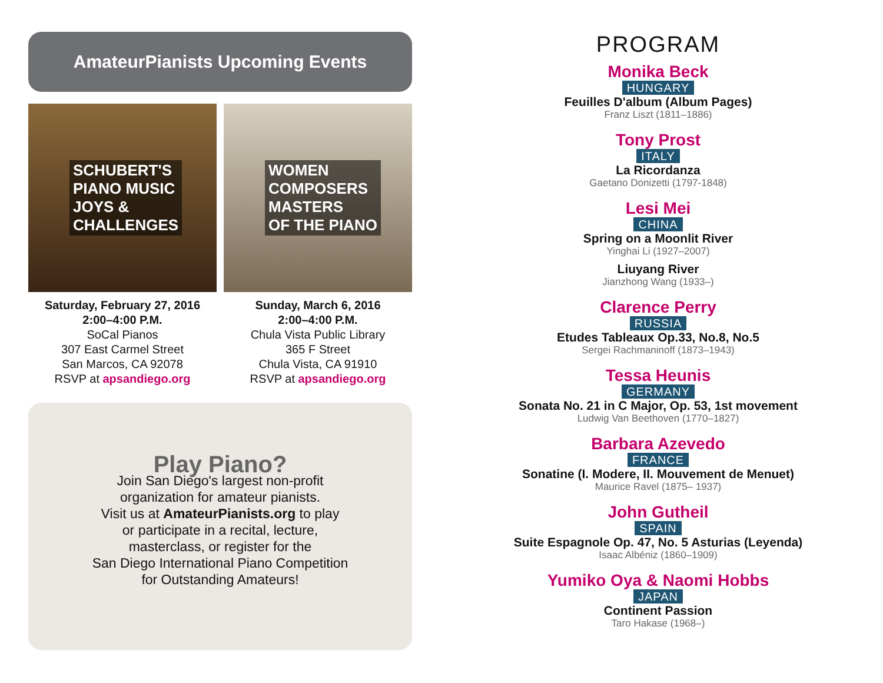AmateurPianists Upcoming Events
SCHUBERT'S
PIANO MUSIC
JOYS &
CHALLENGES
WOMEN
COMPOSERS
MASTERS
OF THE PIANO
Saturday, February 27, 2016
2:00–4:00 P.M.
SoCal Pianos
307 East Carmel Street
San Marcos, CA 92078
RSVP at apsandiego.org
Sunday, March 6, 2016
2:00–4:00 P.M.
Chula Vista Public Library
365 F Street
Chula Vista, CA 91910
RSVP at apsandiego.org
Play Piano?
Join San Diego's largest non-profit
organization for amateur pianists.
Visit us at AmateurPianists.org to play
or participate in a recital, lecture,
masterclass, or register for the
San Diego International Piano Competition
for Outstanding Amateurs!
PROGRAM
Monika Beck
HUNGARY
Feuilles D'album (Album Pages)
Franz Liszt (1811–1886)
Tony Prost
ITALY
La Ricordanza
Gaetano Donizetti (1797-1848)
Lesi Mei
CHINA
Spring on a Moonlit River
Yinghai Li (1927–2007)
Liuyang River
Jianzhong Wang (1933–)
Clarence Perry
RUSSIA
Etudes Tableaux Op.33, No.8, No.5
Sergei Rachmaninoff (1873–1943)
Tessa Heunis
GERMANY
Sonata No. 21 in C Major, Op. 53, 1st movement
Ludwig Van Beethoven (1770–1827)
Barbara Azevedo
FRANCE
Sonatine (I. Modere, II. Mouvement de Menuet)
Maurice Ravel (1875– 1937)
John Gutheil
SPAIN
Suite Espagnole Op. 47, No. 5 Asturias (Leyenda)
Isaac Albéniz (1860–1909)
Yumiko Oya & Naomi Hobbs
JAPAN
Continent Passion
Taro Hakase (1968–)